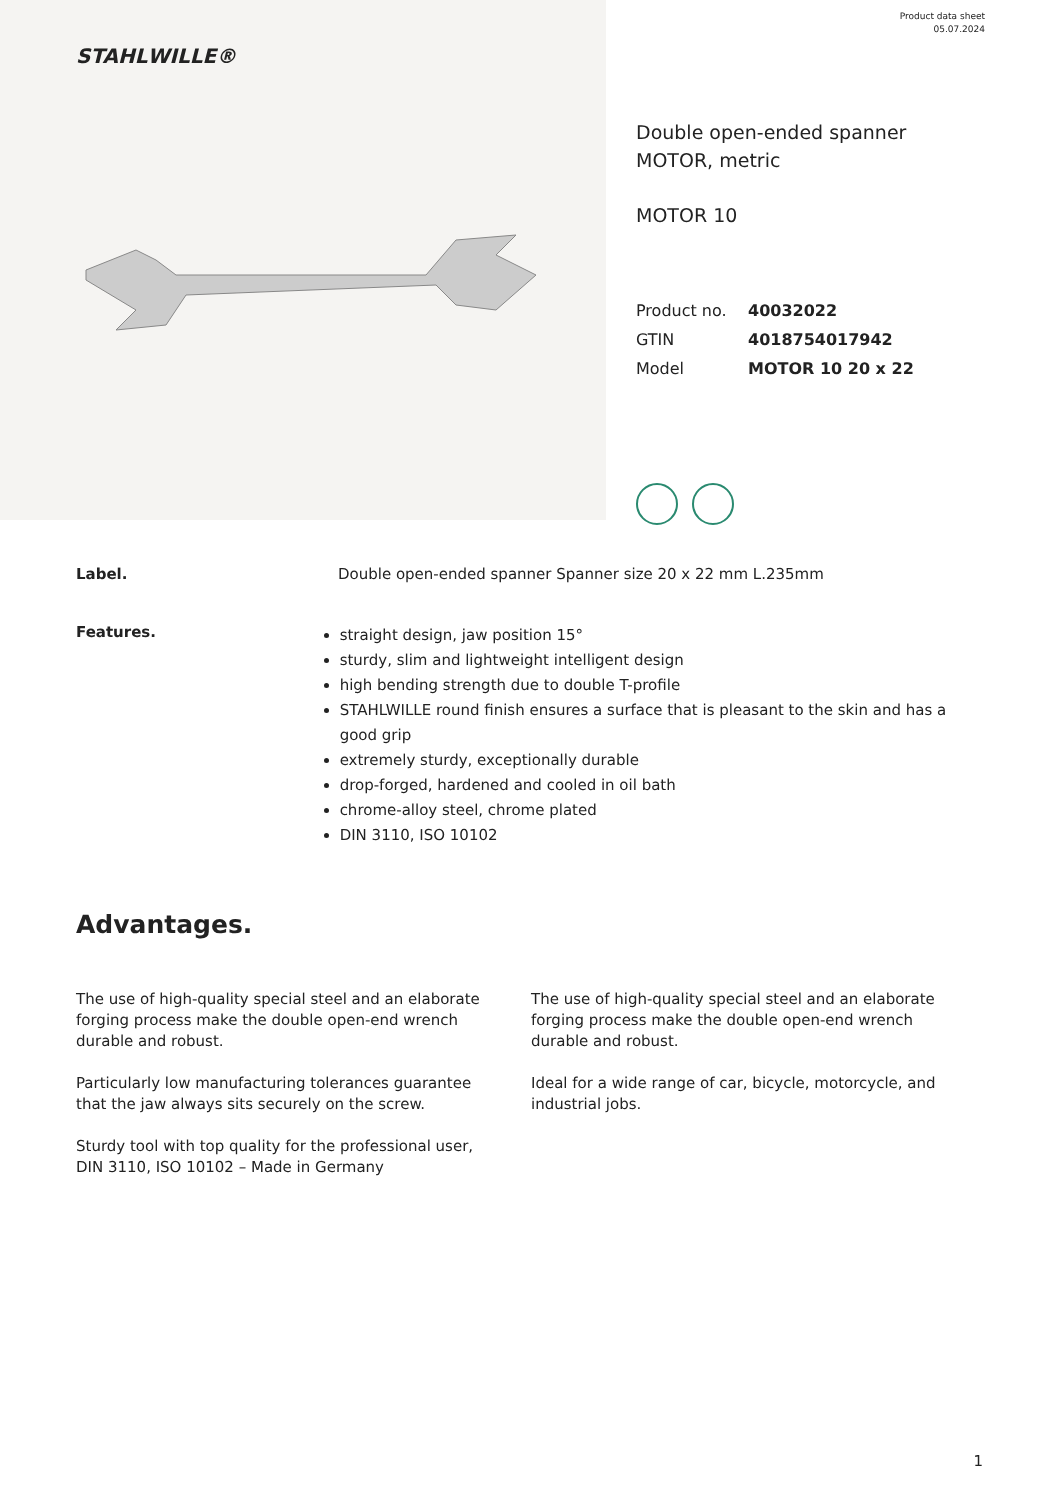STAHLWILLE®
Product data sheet
05.07.2024
Double open-ended spanner MOTOR, metric
MOTOR 10
| Product no. | 40032022 |
| GTIN | 4018754017942 |
| Model | MOTOR 10 20 x 22 |
Label. Double open-ended spanner Spanner size 20 x 22 mm L.235mm
Features.
straight design, jaw position 15°
sturdy, slim and lightweight intelligent design
high bending strength due to double T-profile
STAHLWILLE round finish ensures a surface that is pleasant to the skin and has a good grip
extremely sturdy, exceptionally durable
drop-forged, hardened and cooled in oil bath
chrome-alloy steel, chrome plated
DIN 3110, ISO 10102
Advantages.
The use of high-quality special steel and an elaborate forging process make the double open-end wrench durable and robust.
Particularly low manufacturing tolerances guarantee that the jaw always sits securely on the screw.
Sturdy tool with top quality for the professional user, DIN 3110, ISO 10102 – Made in Germany
The use of high-quality special steel and an elaborate forging process make the double open-end wrench durable and robust.
Ideal for a wide range of car, bicycle, motorcycle, and industrial jobs.
1